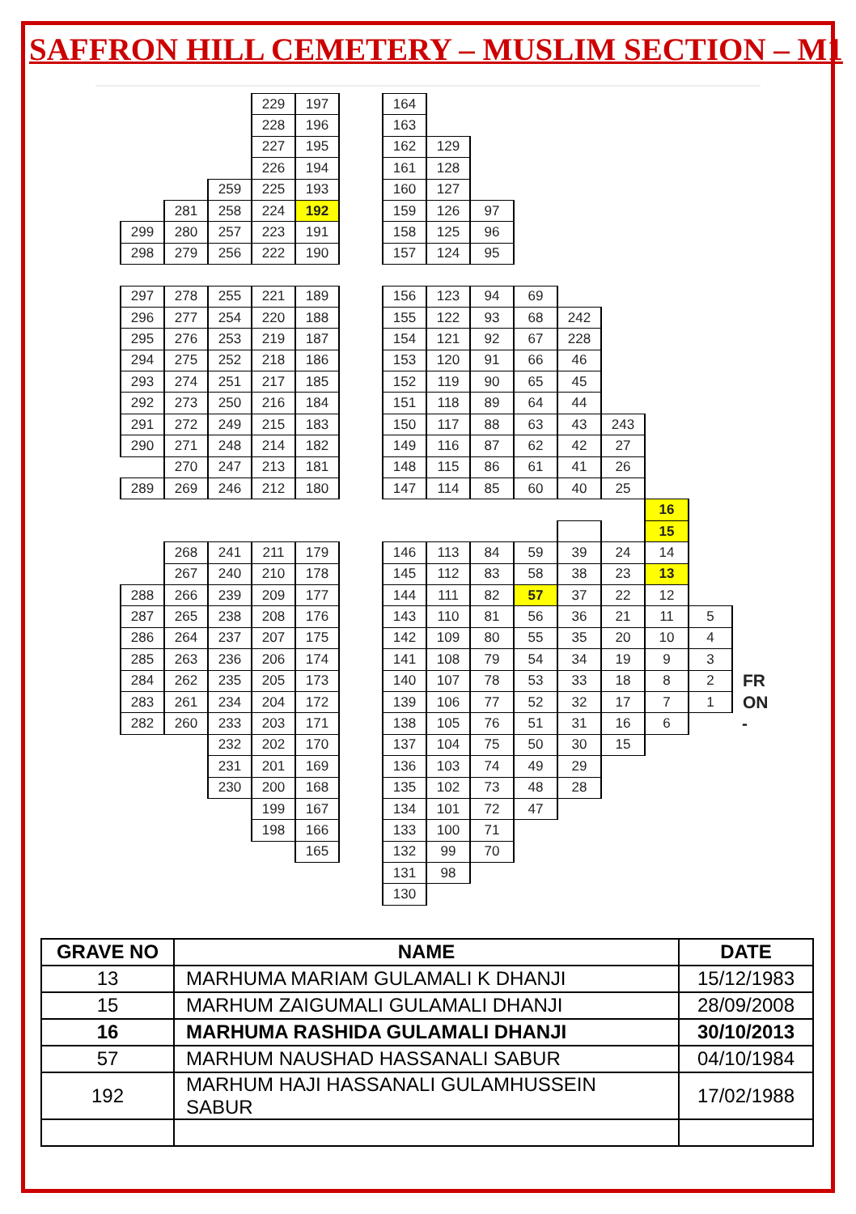SAFFRON HILL CEMETERY – MUSLIM SECTION – M1
| | | | 229 | 197 | | 164 | | | | | | | | |
| | | | 228 | 196 | | 163 | | | | | | | | |
| | | | 227 | 195 | | 162 | 129 | | | | | | | |
| | | | 226 | 194 | | 161 | 128 | | | | | | | |
| | | 259 | 225 | 193 | | 160 | 127 | | | | | | | |
| | 281 | 258 | 224 | 192 | | 159 | 126 | 97 | | | | | | |
| 299 | 280 | 257 | 223 | 191 | | 158 | 125 | 96 | | | | | | |
| 298 | 279 | 256 | 222 | 190 | | 157 | 124 | 95 | | | | | | |
| 297 | 278 | 255 | 221 | 189 | | 156 | 123 | 94 | 69 | | | | | |
| 296 | 277 | 254 | 220 | 188 | | 155 | 122 | 93 | 68 | 242 | | | | |
| 295 | 276 | 253 | 219 | 187 | | 154 | 121 | 92 | 67 | 228 | | | | |
| 294 | 275 | 252 | 218 | 186 | | 153 | 120 | 91 | 66 | 46 | | | | |
| 293 | 274 | 251 | 217 | 185 | | 152 | 119 | 90 | 65 | 45 | | | | |
| 292 | 273 | 250 | 216 | 184 | | 151 | 118 | 89 | 64 | 44 | | | | |
| 291 | 272 | 249 | 215 | 183 | | 150 | 117 | 88 | 63 | 43 | 243 | | | |
| 290 | 271 | 248 | 214 | 182 | | 149 | 116 | 87 | 62 | 42 | 27 | | | |
| | 270 | 247 | 213 | 181 | | 148 | 115 | 86 | 61 | 41 | 26 | | | |
| 289 | 269 | 246 | 212 | 180 | | 147 | 114 | 85 | 60 | 40 | 25 | | | |
| | | | | | | | | | | | | 16 | | |
| | | | | | | | | | | | | 15 | | |
| | 268 | 241 | 211 | 179 | | 146 | 113 | 84 | 59 | 39 | 24 | 14 | | |
| | 267 | 240 | 210 | 178 | | 145 | 112 | 83 | 58 | 38 | 23 | 13 | | |
| 288 | 266 | 239 | 209 | 177 | | 144 | 111 | 82 | 57 | 37 | 22 | 12 | | |
| 287 | 265 | 238 | 208 | 176 | | 143 | 110 | 81 | 56 | 36 | 21 | 11 | 5 | |
| 286 | 264 | 237 | 207 | 175 | | 142 | 109 | 80 | 55 | 35 | 20 | 10 | 4 | |
| 285 | 263 | 236 | 206 | 174 | | 141 | 108 | 79 | 54 | 34 | 19 | 9 | 3 | |
| 284 | 262 | 235 | 205 | 173 | | 140 | 107 | 78 | 53 | 33 | 18 | 8 | 2 | FR |
| 283 | 261 | 234 | 204 | 172 | | 139 | 106 | 77 | 52 | 32 | 17 | 7 | 1 | ON |
| 282 | 260 | 233 | 203 | 171 | | 138 | 105 | 76 | 51 | 31 | 16 | 6 | | - |
| | | 232 | 202 | 170 | | 137 | 104 | 75 | 50 | 30 | 15 | | | |
| | | 231 | 201 | 169 | | 136 | 103 | 74 | 49 | 29 | | | | |
| | | 230 | 200 | 168 | | 135 | 102 | 73 | 48 | 28 | | | | |
| | | | 199 | 167 | | 134 | 101 | 72 | 47 | | | | | |
| | | | 198 | 166 | | 133 | 100 | 71 | | | | | | |
| | | | | 165 | | 132 | 99 | 70 | | | | | | |
| | | | | | | 131 | 98 | | | | | | | |
| | | | | | | 130 | | | | | | | | |
| GRAVE NO | NAME | DATE |
| --- | --- | --- |
| 13 | MARHUMA MARIAM GULAMALI K DHANJI | 15/12/1983 |
| 15 | MARHUM ZAIGUMALI GULAMALI DHANJI | 28/09/2008 |
| 16 | MARHUMA RASHIDA GULAMALI DHANJI | 30/10/2013 |
| 57 | MARHUM NAUSHAD HASSANALI SABUR | 04/10/1984 |
| 192 | MARHUM HAJI HASSANALI GULAMHUSSEIN SABUR | 17/02/1988 |